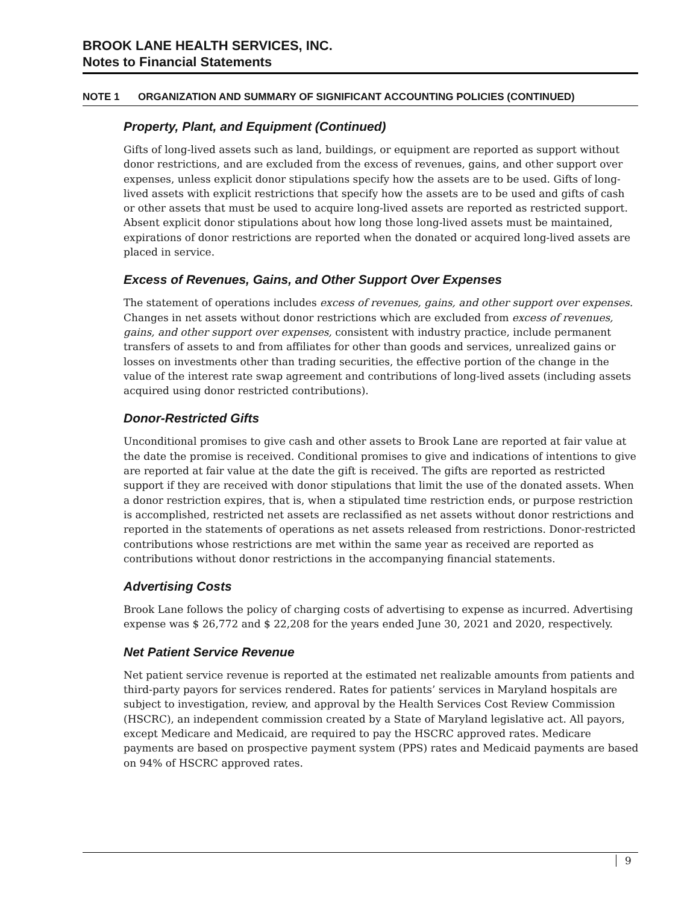BROOK LANE HEALTH SERVICES, INC.
Notes to Financial Statements
NOTE 1 ORGANIZATION AND SUMMARY OF SIGNIFICANT ACCOUNTING POLICIES (CONTINUED)
Property, Plant, and Equipment (Continued)
Gifts of long-lived assets such as land, buildings, or equipment are reported as support without donor restrictions, and are excluded from the excess of revenues, gains, and other support over expenses, unless explicit donor stipulations specify how the assets are to be used. Gifts of long-lived assets with explicit restrictions that specify how the assets are to be used and gifts of cash or other assets that must be used to acquire long-lived assets are reported as restricted support. Absent explicit donor stipulations about how long those long-lived assets must be maintained, expirations of donor restrictions are reported when the donated or acquired long-lived assets are placed in service.
Excess of Revenues, Gains, and Other Support Over Expenses
The statement of operations includes excess of revenues, gains, and other support over expenses. Changes in net assets without donor restrictions which are excluded from excess of revenues, gains, and other support over expenses, consistent with industry practice, include permanent transfers of assets to and from affiliates for other than goods and services, unrealized gains or losses on investments other than trading securities, the effective portion of the change in the value of the interest rate swap agreement and contributions of long-lived assets (including assets acquired using donor restricted contributions).
Donor-Restricted Gifts
Unconditional promises to give cash and other assets to Brook Lane are reported at fair value at the date the promise is received. Conditional promises to give and indications of intentions to give are reported at fair value at the date the gift is received. The gifts are reported as restricted support if they are received with donor stipulations that limit the use of the donated assets. When a donor restriction expires, that is, when a stipulated time restriction ends, or purpose restriction is accomplished, restricted net assets are reclassified as net assets without donor restrictions and reported in the statements of operations as net assets released from restrictions. Donor-restricted contributions whose restrictions are met within the same year as received are reported as contributions without donor restrictions in the accompanying financial statements.
Advertising Costs
Brook Lane follows the policy of charging costs of advertising to expense as incurred. Advertising expense was $ 26,772 and $ 22,208 for the years ended June 30, 2021 and 2020, respectively.
Net Patient Service Revenue
Net patient service revenue is reported at the estimated net realizable amounts from patients and third-party payors for services rendered. Rates for patients’ services in Maryland hospitals are subject to investigation, review, and approval by the Health Services Cost Review Commission (HSCRC), an independent commission created by a State of Maryland legislative act. All payors, except Medicare and Medicaid, are required to pay the HSCRC approved rates. Medicare payments are based on prospective payment system (PPS) rates and Medicaid payments are based on 94% of HSCRC approved rates.
9